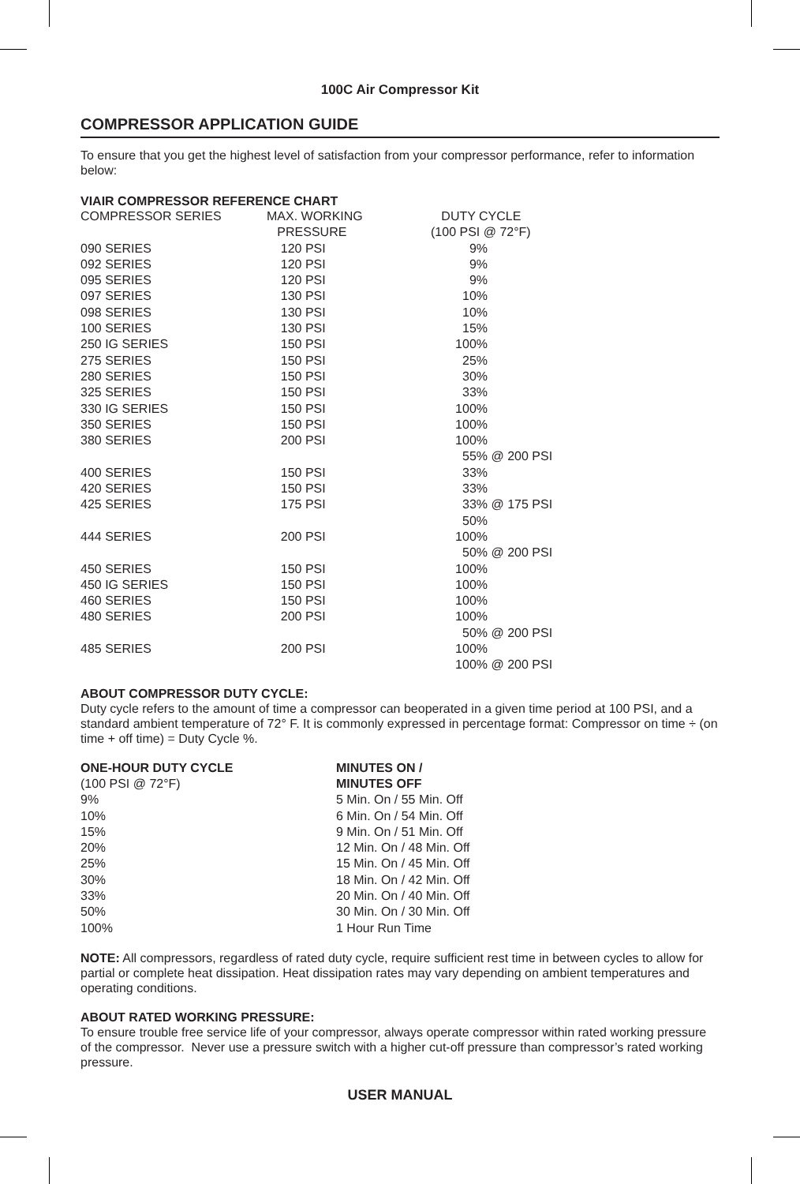100C Air Compressor Kit
COMPRESSOR APPLICATION GUIDE
To ensure that you get the highest level of satisfaction from your compressor performance, refer to information below:
VIAIR COMPRESSOR REFERENCE CHART
| COMPRESSOR SERIES | MAX. WORKING PRESSURE | DUTY CYCLE (100 PSI @ 72°F) |
| --- | --- | --- |
| 090 SERIES | 120 PSI | 9% |
| 092 SERIES | 120 PSI | 9% |
| 095 SERIES | 120 PSI | 9% |
| 097 SERIES | 130 PSI | 10% |
| 098 SERIES | 130 PSI | 10% |
| 100 SERIES | 130 PSI | 15% |
| 250 IG SERIES | 150 PSI | 100% |
| 275 SERIES | 150 PSI | 25% |
| 280 SERIES | 150 PSI | 30% |
| 325 SERIES | 150 PSI | 33% |
| 330 IG SERIES | 150 PSI | 100% |
| 350 SERIES | 150 PSI | 100% |
| 380 SERIES | 200 PSI | 100% 55% @ 200 PSI |
| 400 SERIES | 150 PSI | 33% |
| 420 SERIES | 150 PSI | 33% |
| 425 SERIES | 175 PSI | 33% @ 175 PSI 50% |
| 444 SERIES | 200 PSI | 100% 50% @ 200 PSI |
| 450 SERIES | 150 PSI | 100% |
| 450 IG SERIES | 150 PSI | 100% |
| 460 SERIES | 150 PSI | 100% |
| 480 SERIES | 200 PSI | 100% 50% @ 200 PSI |
| 485 SERIES | 200 PSI | 100% 100% @ 200 PSI |
ABOUT COMPRESSOR DUTY CYCLE:
Duty cycle refers to the amount of time a compressor can beoperated in a given time period at 100 PSI, and a standard ambient temperature of 72° F. It is commonly expressed in percentage format: Compressor on time ÷ (on time + off time) = Duty Cycle %.
| ONE-HOUR DUTY CYCLE (100 PSI @ 72°F) | MINUTES ON / MINUTES OFF |
| --- | --- |
| 9% | 5 Min. On / 55 Min. Off |
| 10% | 6 Min. On / 54 Min. Off |
| 15% | 9 Min. On / 51 Min. Off |
| 20% | 12 Min. On / 48 Min. Off |
| 25% | 15 Min. On / 45 Min. Off |
| 30% | 18 Min. On / 42 Min. Off |
| 33% | 20 Min. On / 40 Min. Off |
| 50% | 30 Min. On / 30 Min. Off |
| 100% | 1 Hour Run Time |
NOTE: All compressors, regardless of rated duty cycle, require sufficient rest time in between cycles to allow for partial or complete heat dissipation. Heat dissipation rates may vary depending on ambient temperatures and operating conditions.
ABOUT RATED WORKING PRESSURE:
To ensure trouble free service life of your compressor, always operate compressor within rated working pressure of the compressor. Never use a pressure switch with a higher cut-off pressure than compressor’s rated working pressure.
USER MANUAL